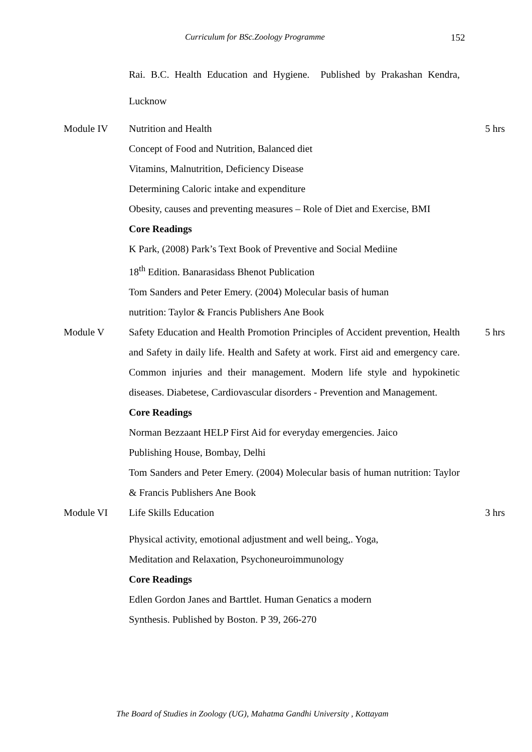Curriculum for BSc.Zoology Programme 152
Rai. B.C. Health Education and Hygiene. Published by Prakashan Kendra, Lucknow
Module IV Nutrition and Health
Concept of Food and Nutrition, Balanced diet
Vitamins, Malnutrition, Deficiency Disease
Determining Caloric intake and expenditure
Obesity, causes and preventing measures – Role of Diet and Exercise, BMI
Core Readings
K Park, (2008) Park’s Text Book of Preventive and Social Mediine
18<sup>th</sup> Edition. Banarasidass Bhenot Publication
Tom Sanders and Peter Emery. (2004) Molecular basis of human
nutrition: Taylor & Francis Publishers Ane Book
5 hrs
Module V Safety Education and Health Promotion Principles of Accident prevention, Health and Safety in daily life. Health and Safety at work. First aid and emergency care. Common injuries and their management. Modern life style and hypokinetic diseases. Diabetese, Cardiovascular disorders - Prevention and Management.
Core Readings
Norman Bezzaant HELP First Aid for everyday emergencies. Jaico
Publishing House, Bombay, Delhi
Tom Sanders and Peter Emery. (2004) Molecular basis of human nutrition: Taylor & Francis Publishers Ane Book
5 hrs
Module VI Life Skills Education
Physical activity, emotional adjustment and well being,. Yoga,
Meditation and Relaxation, Psychoneuroimmunology
Core Readings
Edlen Gordon Janes and Barttlet. Human Genatics a modern
Synthesis. Published by Boston. P 39, 266-270
3 hrs
The Board of Studies in Zoology (UG), Mahatma Gandhi University , Kottayam